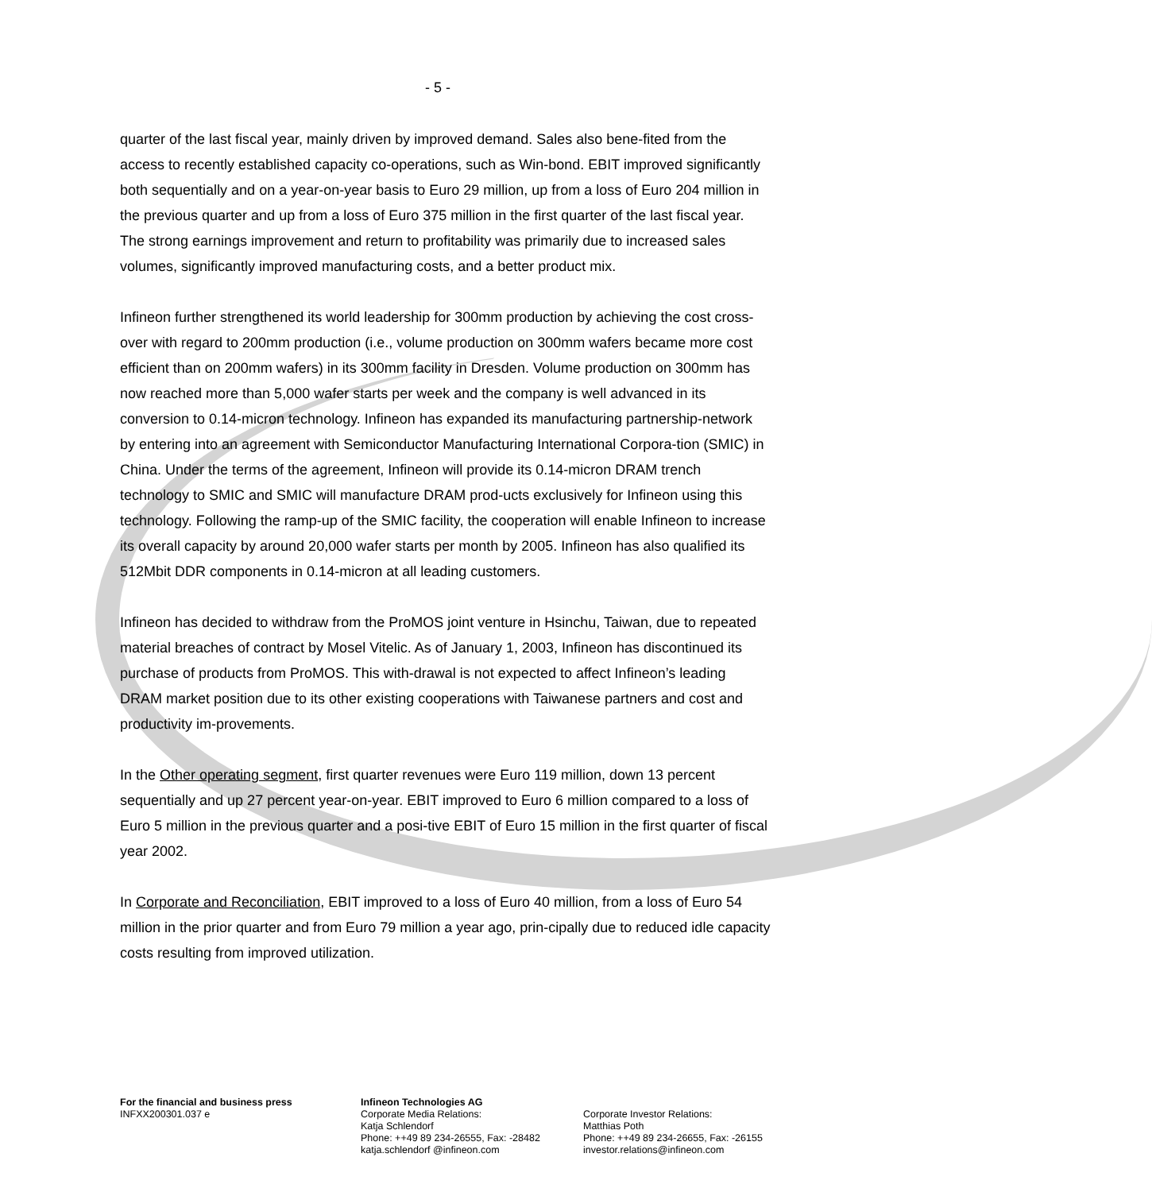- 5 -
quarter of the last fiscal year, mainly driven by improved demand. Sales also bene-fited from the access to recently established capacity co-operations, such as Win-bond. EBIT improved significantly both sequentially and on a year-on-year basis to Euro 29 million, up from a loss of Euro 204 million in the previous quarter and up from a loss of Euro 375 million in the first quarter of the last fiscal year. The strong earnings improvement and return to profitability was primarily due to increased sales volumes, significantly improved manufacturing costs, and a better product mix.
Infineon further strengthened its world leadership for 300mm production by achieving the cost cross-over with regard to 200mm production (i.e., volume production on 300mm wafers became more cost efficient than on 200mm wafers) in its 300mm facility in Dresden. Volume production on 300mm has now reached more than 5,000 wafer starts per week and the company is well advanced in its conversion to 0.14-micron technology. Infineon has expanded its manufacturing partnership-network by entering into an agreement with Semiconductor Manufacturing International Corpora-tion (SMIC) in China. Under the terms of the agreement, Infineon will provide its 0.14-micron DRAM trench technology to SMIC and SMIC will manufacture DRAM prod-ucts exclusively for Infineon using this technology. Following the ramp-up of the SMIC facility, the cooperation will enable Infineon to increase its overall capacity by around 20,000 wafer starts per month by 2005. Infineon has also qualified its 512Mbit DDR components in 0.14-micron at all leading customers.
Infineon has decided to withdraw from the ProMOS joint venture in Hsinchu, Taiwan, due to repeated material breaches of contract by Mosel Vitelic. As of January 1, 2003, Infineon has discontinued its purchase of products from ProMOS. This with-drawal is not expected to affect Infineon’s leading DRAM market position due to its other existing cooperations with Taiwanese partners and cost and productivity im-provements.
In the Other operating segment, first quarter revenues were Euro 119 million, down 13 percent sequentially and up 27 percent year-on-year. EBIT improved to Euro 6 million compared to a loss of Euro 5 million in the previous quarter and a posi-tive EBIT of Euro 15 million in the first quarter of fiscal year 2002.
In Corporate and Reconciliation, EBIT improved to a loss of Euro 40 million, from a loss of Euro 54 million in the prior quarter and from Euro 79 million a year ago, prin-cipally due to reduced idle capacity costs resulting from improved utilization.
For the financial and business press
INFXX200301.037 e
Infineon Technologies AG
Corporate Media Relations:
Katja Schlendorf
Phone: ++49 89 234-26555, Fax: -28482
katja.schlendorf @infineon.com
Corporate Investor Relations:
Matthias Poth
Phone: ++49 89 234-26655, Fax: -26155
investor.relations@infineon.com